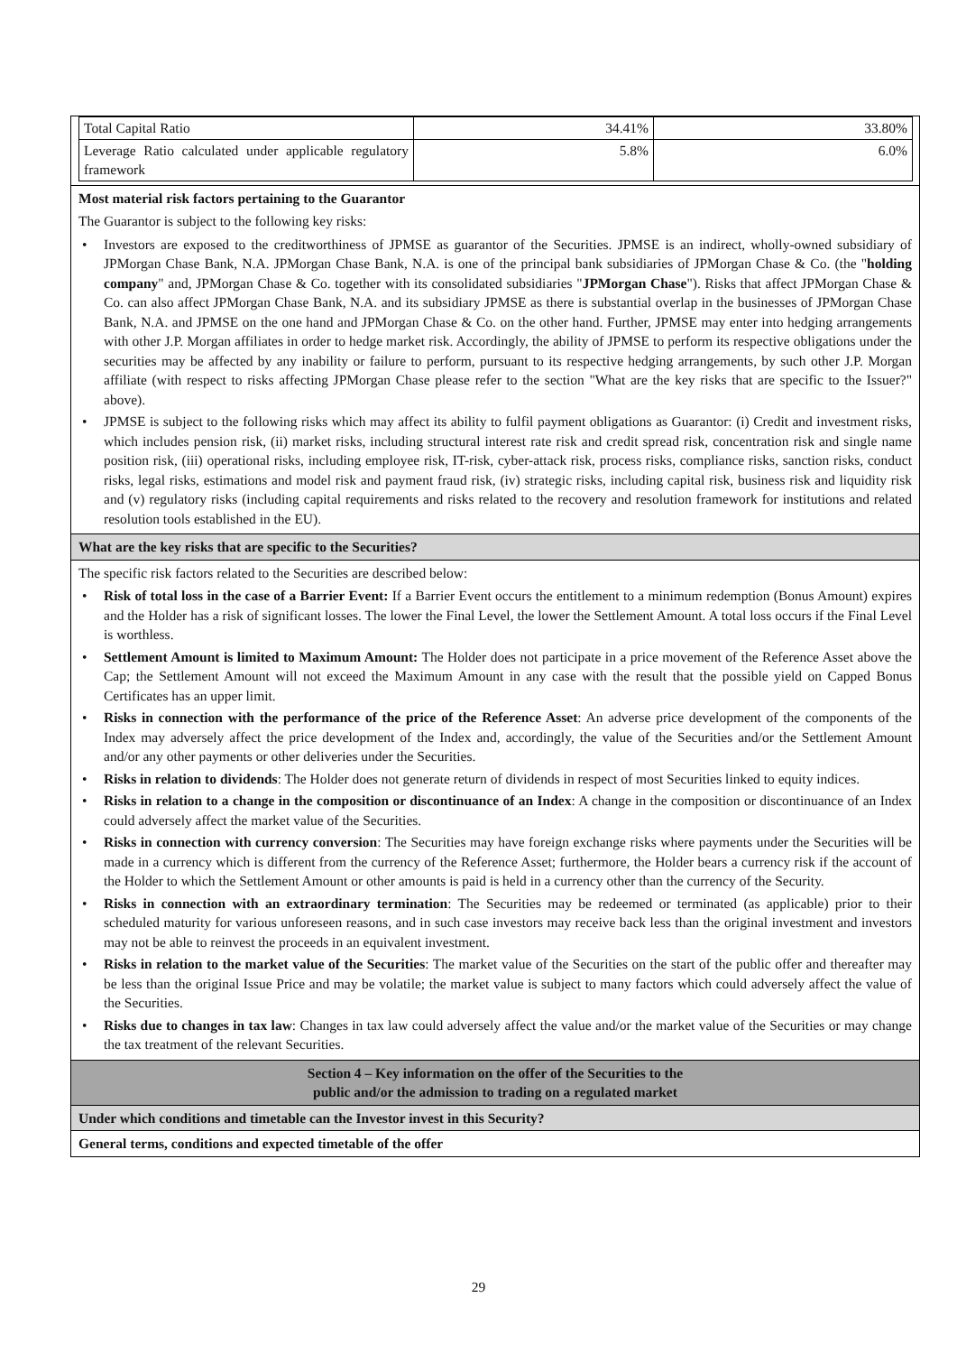| Total Capital Ratio | 34.41% | 33.80% |
| Leverage Ratio calculated under applicable regulatory framework | 5.8% | 6.0% |
Most material risk factors pertaining to the Guarantor
The Guarantor is subject to the following key risks:
• Investors are exposed to the creditworthiness of JPMSE as guarantor of the Securities. JPMSE is an indirect, wholly-owned subsidiary of JPMorgan Chase Bank, N.A. JPMorgan Chase Bank, N.A. is one of the principal bank subsidiaries of JPMorgan Chase & Co. (the "holding company" and, JPMorgan Chase & Co. together with its consolidated subsidiaries "JPMorgan Chase"). Risks that affect JPMorgan Chase & Co. can also affect JPMorgan Chase Bank, N.A. and its subsidiary JPMSE as there is substantial overlap in the businesses of JPMorgan Chase Bank, N.A. and JPMSE on the one hand and JPMorgan Chase & Co. on the other hand. Further, JPMSE may enter into hedging arrangements with other J.P. Morgan affiliates in order to hedge market risk. Accordingly, the ability of JPMSE to perform its respective obligations under the securities may be affected by any inability or failure to perform, pursuant to its respective hedging arrangements, by such other J.P. Morgan affiliate (with respect to risks affecting JPMorgan Chase please refer to the section "What are the key risks that are specific to the Issuer?" above).
• JPMSE is subject to the following risks which may affect its ability to fulfil payment obligations as Guarantor: (i) Credit and investment risks, which includes pension risk, (ii) market risks, including structural interest rate risk and credit spread risk, concentration risk and single name position risk, (iii) operational risks, including employee risk, IT-risk, cyber-attack risk, process risks, compliance risks, sanction risks, conduct risks, legal risks, estimations and model risk and payment fraud risk, (iv) strategic risks, including capital risk, business risk and liquidity risk and (v) regulatory risks (including capital requirements and risks related to the recovery and resolution framework for institutions and related resolution tools established in the EU).
What are the key risks that are specific to the Securities?
The specific risk factors related to the Securities are described below:
• Risk of total loss in the case of a Barrier Event: If a Barrier Event occurs the entitlement to a minimum redemption (Bonus Amount) expires and the Holder has a risk of significant losses. The lower the Final Level, the lower the Settlement Amount. A total loss occurs if the Final Level is worthless.
• Settlement Amount is limited to Maximum Amount: The Holder does not participate in a price movement of the Reference Asset above the Cap; the Settlement Amount will not exceed the Maximum Amount in any case with the result that the possible yield on Capped Bonus Certificates has an upper limit.
• Risks in connection with the performance of the price of the Reference Asset: An adverse price development of the components of the Index may adversely affect the price development of the Index and, accordingly, the value of the Securities and/or the Settlement Amount and/or any other payments or other deliveries under the Securities.
• Risks in relation to dividends: The Holder does not generate return of dividends in respect of most Securities linked to equity indices.
• Risks in relation to a change in the composition or discontinuance of an Index: A change in the composition or discontinuance of an Index could adversely affect the market value of the Securities.
• Risks in connection with currency conversion: The Securities may have foreign exchange risks where payments under the Securities will be made in a currency which is different from the currency of the Reference Asset; furthermore, the Holder bears a currency risk if the account of the Holder to which the Settlement Amount or other amounts is paid is held in a currency other than the currency of the Security.
• Risks in connection with an extraordinary termination: The Securities may be redeemed or terminated (as applicable) prior to their scheduled maturity for various unforeseen reasons, and in such case investors may receive back less than the original investment and investors may not be able to reinvest the proceeds in an equivalent investment.
• Risks in relation to the market value of the Securities: The market value of the Securities on the start of the public offer and thereafter may be less than the original Issue Price and may be volatile; the market value is subject to many factors which could adversely affect the value of the Securities.
• Risks due to changes in tax law: Changes in tax law could adversely affect the value and/or the market value of the Securities or may change the tax treatment of the relevant Securities.
Section 4 – Key information on the offer of the Securities to the
public and/or the admission to trading on a regulated market
Under which conditions and timetable can the Investor invest in this Security?
General terms, conditions and expected timetable of the offer
29